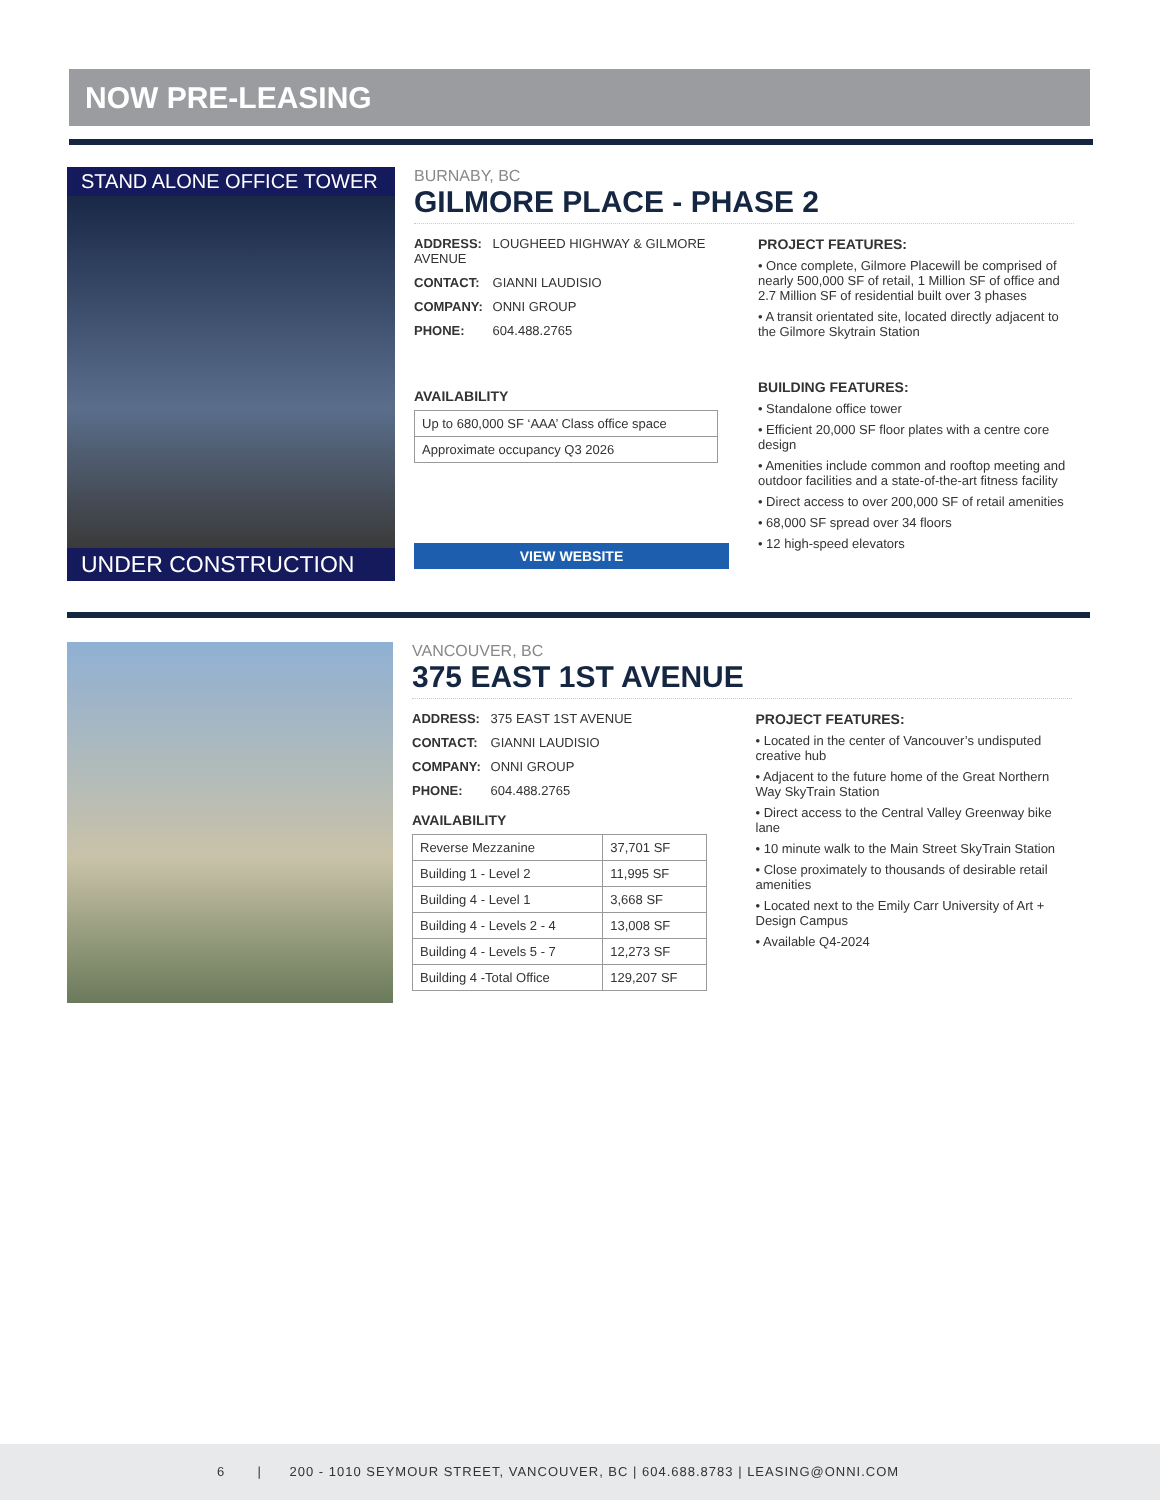NOW PRE-LEASING
STAND ALONE OFFICE TOWER
UNDER CONSTRUCTION
BURNABY, BC
GILMORE PLACE - PHASE 2
ADDRESS: LOUGHEED HIGHWAY & GILMORE AVENUE
CONTACT: GIANNI LAUDISIO
COMPANY: ONNI GROUP
PHONE: 604.488.2765
AVAILABILITY
| Up to 680,000 SF ‘AAA’ Class office space |
| Approximate occupancy Q3 2026 |
VIEW WEBSITE
PROJECT FEATURES:
• Once complete, Gilmore Placewill be comprised of nearly 500,000 SF of retail, 1 Million SF of office and 2.7 Million SF of residential built over 3 phases
• A transit orientated site, located directly adjacent to the Gilmore Skytrain Station
BUILDING FEATURES:
• Standalone office tower
• Efficient 20,000 SF floor plates with a centre core design
• Amenities include common and rooftop meeting and outdoor facilities and a state-of-the-art fitness facility
• Direct access to over 200,000 SF of retail amenities
• 68,000 SF spread over 34 floors
• 12 high-speed elevators
VANCOUVER, BC
375 EAST 1ST AVENUE
ADDRESS: 375 EAST 1ST AVENUE
CONTACT: GIANNI LAUDISIO
COMPANY: ONNI GROUP
PHONE: 604.488.2765
AVAILABILITY
| Reverse Mezzanine | 37,701 SF |
| Building 1 - Level 2 | 11,995 SF |
| Building 4 - Level 1 | 3,668 SF |
| Building 4 - Levels 2 - 4 | 13,008 SF |
| Building 4 - Levels 5 - 7 | 12,273 SF |
| Building 4 -Total Office | 129,207 SF |
PROJECT FEATURES:
• Located in the center of Vancouver’s undisputed creative hub
• Adjacent to the future home of the Great Northern Way SkyTrain Station
• Direct access to the Central Valley Greenway bike lane
• 10 minute walk to the Main Street SkyTrain Station
• Close proximately to thousands of desirable retail amenities
• Located next to the Emily Carr University of Art + Design Campus
• Available Q4-2024
6 | 200 - 1010 SEYMOUR STREET, VANCOUVER, BC | 604.688.8783 | LEASING@ONNI.COM